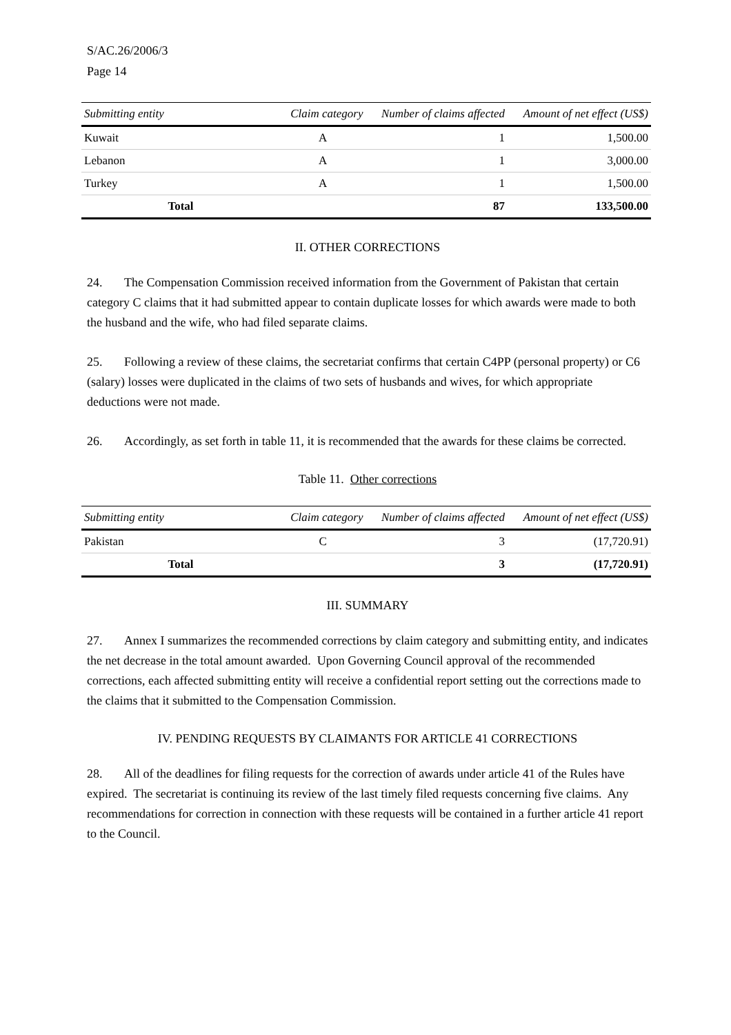S/AC.26/2006/3
Page 14
| Submitting entity | Claim category | Number of claims affected | Amount of net effect (US$) |
| --- | --- | --- | --- |
| Kuwait | A | 1 | 1,500.00 |
| Lebanon | A | 1 | 3,000.00 |
| Turkey | A | 1 | 1,500.00 |
| Total | | 87 | 133,500.00 |
II. OTHER CORRECTIONS
24. The Compensation Commission received information from the Government of Pakistan that certain category C claims that it had submitted appear to contain duplicate losses for which awards were made to both the husband and the wife, who had filed separate claims.
25. Following a review of these claims, the secretariat confirms that certain C4PP (personal property) or C6 (salary) losses were duplicated in the claims of two sets of husbands and wives, for which appropriate deductions were not made.
26. Accordingly, as set forth in table 11, it is recommended that the awards for these claims be corrected.
Table 11. Other corrections
| Submitting entity | Claim category | Number of claims affected | Amount of net effect (US$) |
| --- | --- | --- | --- |
| Pakistan | C | 3 | (17,720.91) |
| Total | | 3 | (17,720.91) |
III. SUMMARY
27. Annex I summarizes the recommended corrections by claim category and submitting entity, and indicates the net decrease in the total amount awarded. Upon Governing Council approval of the recommended corrections, each affected submitting entity will receive a confidential report setting out the corrections made to the claims that it submitted to the Compensation Commission.
IV. PENDING REQUESTS BY CLAIMANTS FOR ARTICLE 41 CORRECTIONS
28. All of the deadlines for filing requests for the correction of awards under article 41 of the Rules have expired. The secretariat is continuing its review of the last timely filed requests concerning five claims. Any recommendations for correction in connection with these requests will be contained in a further article 41 report to the Council.